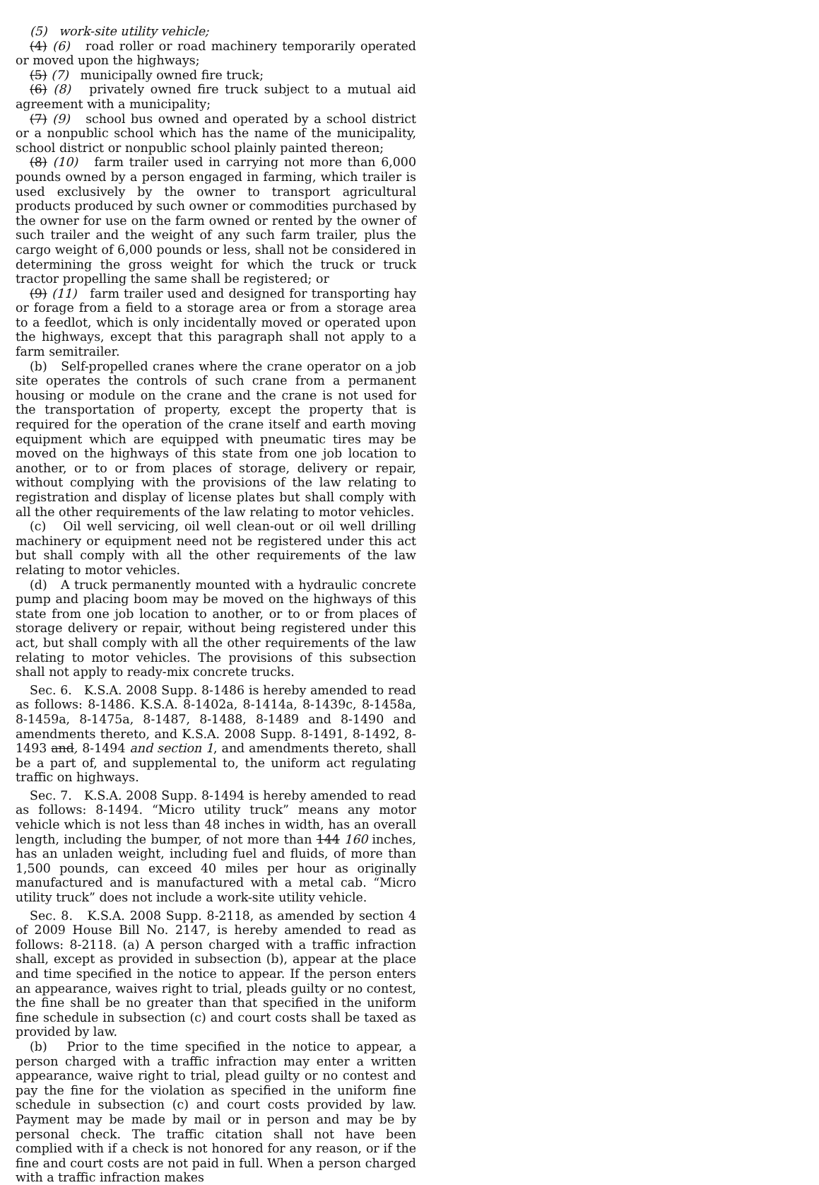(5) work-site utility vehicle;
(4) (6) road roller or road machinery temporarily operated or moved upon the highways;
(5) (7) municipally owned fire truck;
(6) (8) privately owned fire truck subject to a mutual aid agreement with a municipality;
(7) (9) school bus owned and operated by a school district or a nonpublic school which has the name of the municipality, school district or nonpublic school plainly painted thereon;
(8) (10) farm trailer used in carrying not more than 6,000 pounds owned by a person engaged in farming, which trailer is used exclusively by the owner to transport agricultural products produced by such owner or commodities purchased by the owner for use on the farm owned or rented by the owner of such trailer and the weight of any such farm trailer, plus the cargo weight of 6,000 pounds or less, shall not be considered in determining the gross weight for which the truck or truck tractor propelling the same shall be registered; or
(9) (11) farm trailer used and designed for transporting hay or forage from a field to a storage area or from a storage area to a feedlot, which is only incidentally moved or operated upon the highways, except that this paragraph shall not apply to a farm semitrailer.
(b) Self-propelled cranes where the crane operator on a job site operates the controls of such crane from a permanent housing or module on the crane and the crane is not used for the transportation of property, except the property that is required for the operation of the crane itself and earth moving equipment which are equipped with pneumatic tires may be moved on the highways of this state from one job location to another, or to or from places of storage, delivery or repair, without complying with the provisions of the law relating to registration and display of license plates but shall comply with all the other requirements of the law relating to motor vehicles.
(c) Oil well servicing, oil well clean-out or oil well drilling machinery or equipment need not be registered under this act but shall comply with all the other requirements of the law relating to motor vehicles.
(d) A truck permanently mounted with a hydraulic concrete pump and placing boom may be moved on the highways of this state from one job location to another, or to or from places of storage delivery or repair, without being registered under this act, but shall comply with all the other requirements of the law relating to motor vehicles. The provisions of this subsection shall not apply to ready-mix concrete trucks.
Sec. 6. K.S.A. 2008 Supp. 8-1486 is hereby amended to read as follows: 8-1486. K.S.A. 8-1402a, 8-1414a, 8-1439c, 8-1458a, 8-1459a, 8-1475a, 8-1487, 8-1488, 8-1489 and 8-1490 and amendments thereto, and K.S.A. 2008 Supp. 8-1491, 8-1492, 8-1493 and, 8-1494 and section 1, and amendments thereto, shall be a part of, and supplemental to, the uniform act regulating traffic on highways.
Sec. 7. K.S.A. 2008 Supp. 8-1494 is hereby amended to read as follows: 8-1494. “Micro utility truck” means any motor vehicle which is not less than 48 inches in width, has an overall length, including the bumper, of not more than 144 160 inches, has an unladen weight, including fuel and fluids, of more than 1,500 pounds, can exceed 40 miles per hour as originally manufactured and is manufactured with a metal cab. “Micro utility truck” does not include a work-site utility vehicle.
Sec. 8. K.S.A. 2008 Supp. 8-2118, as amended by section 4 of 2009 House Bill No. 2147, is hereby amended to read as follows: 8-2118. (a) A person charged with a traffic infraction shall, except as provided in subsection (b), appear at the place and time specified in the notice to appear. If the person enters an appearance, waives right to trial, pleads guilty or no contest, the fine shall be no greater than that specified in the uniform fine schedule in subsection (c) and court costs shall be taxed as provided by law.
(b) Prior to the time specified in the notice to appear, a person charged with a traffic infraction may enter a written appearance, waive right to trial, plead guilty or no contest and pay the fine for the violation as specified in the uniform fine schedule in subsection (c) and court costs provided by law. Payment may be made by mail or in person and may be by personal check. The traffic citation shall not have been complied with if a check is not honored for any reason, or if the fine and court costs are not paid in full. When a person charged with a traffic infraction makes